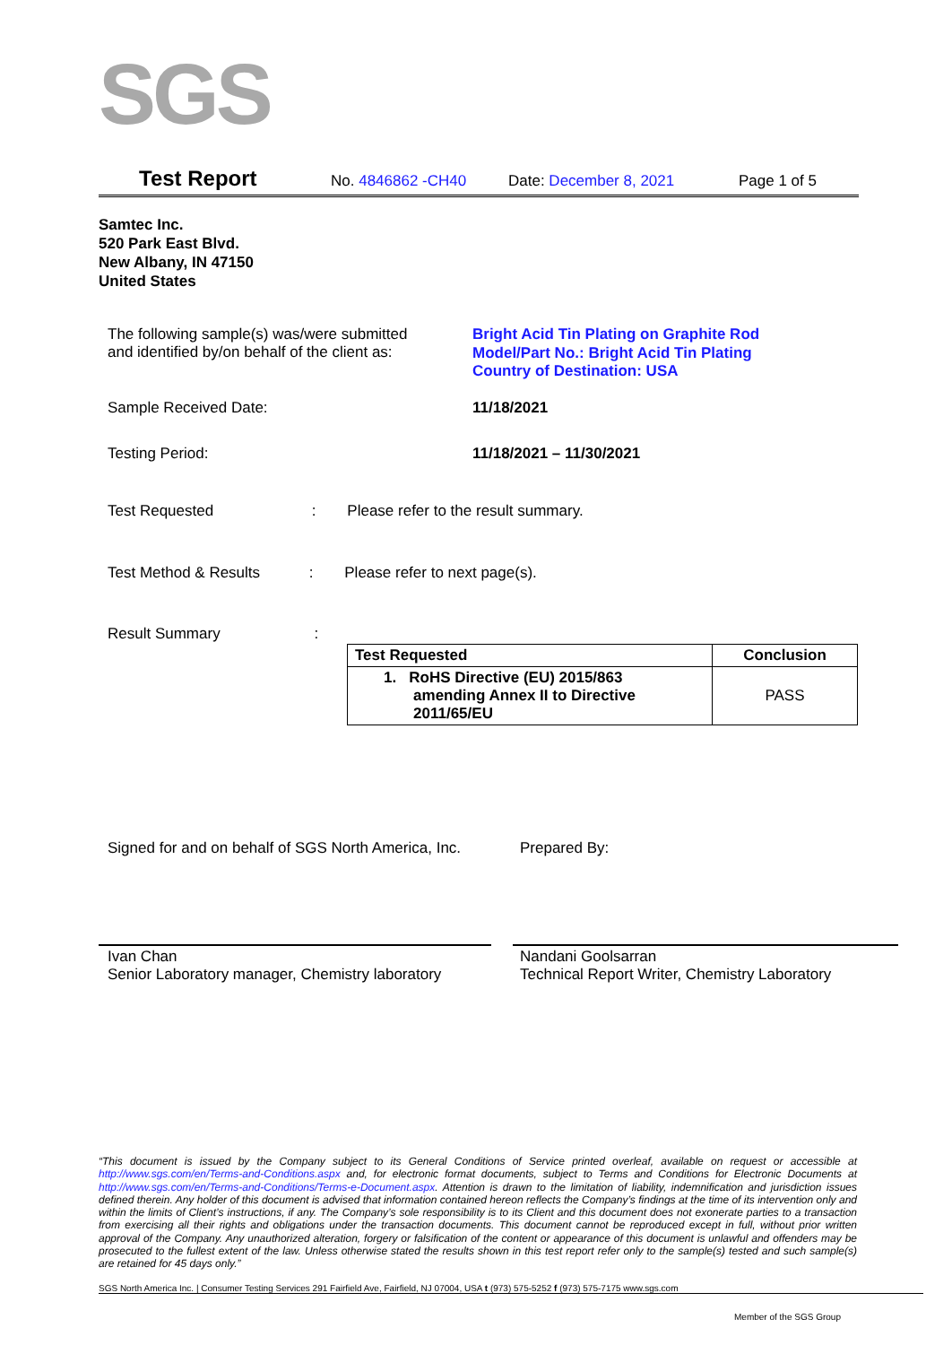SGS
Test Report No. 4846862 -CH40 Date: December 8, 2021 Page 1 of 5
Samtec Inc.
520 Park East Blvd.
New Albany, IN 47150
United States
The following sample(s) was/were submitted
and identified by/on behalf of the client as:
Bright Acid Tin Plating on Graphite Rod
Model/Part No.: Bright Acid Tin Plating
Country of Destination: USA
Sample Received Date: 11/18/2021
Testing Period: 11/18/2021 – 11/30/2021
Test Requested : Please refer to the result summary.
Test Method & Results : Please refer to next page(s).
Result Summary :
| Test Requested | Conclusion |
| --- | --- |
| 1. RoHS Directive (EU) 2015/863 amending Annex II to Directive 2011/65/EU | PASS |
Signed for and on behalf of SGS North America, Inc.
Prepared By:
Ivan Chan
Senior Laboratory manager, Chemistry laboratory
Nandani Goolsarran
Technical Report Writer, Chemistry Laboratory
“This document is issued by the Company subject to its General Conditions of Service printed overleaf, available on request or accessible at http://www.sgs.com/en/Terms-and-Conditions.aspx and, for electronic format documents, subject to Terms and Conditions for Electronic Documents at http://www.sgs.com/en/Terms-and-Conditions/Terms-e-Document.aspx. Attention is drawn to the limitation of liability, indemnification and jurisdiction issues defined therein. Any holder of this document is advised that information contained hereon reflects the Company’s findings at the time of its intervention only and within the limits of Client’s instructions, if any. The Company’s sole responsibility is to its Client and this document does not exonerate parties to a transaction from exercising all their rights and obligations under the transaction documents. This document cannot be reproduced except in full, without prior written approval of the Company. Any unauthorized alteration, forgery or falsification of the content or appearance of this document is unlawful and offenders may be prosecuted to the fullest extent of the law. Unless otherwise stated the results shown in this test report refer only to the sample(s) tested and such sample(s) are retained for 45 days only.”
SGS North America Inc. | Consumer Testing Services 291 Fairfield Ave, Fairfield, NJ 07004, USA t (973) 575-5252 f (973) 575-7175 www.sgs.com
Member of the SGS Group